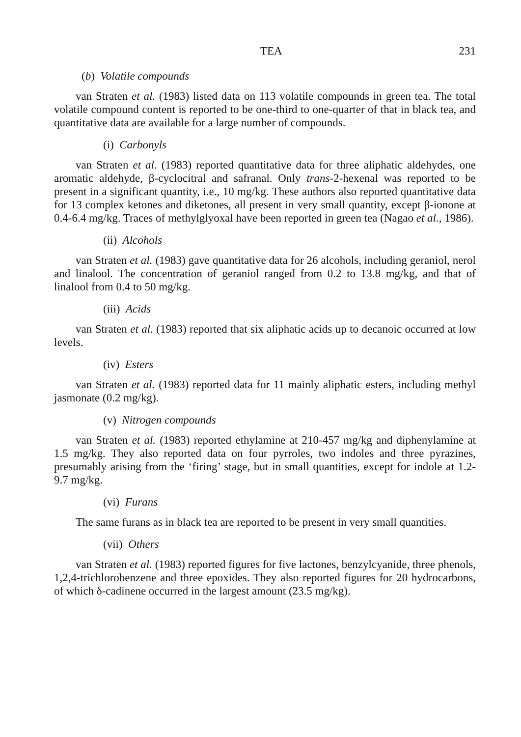TEA 231
(b) Volatile compounds
van Straten et al. (1983) listed data on 113 volatile compounds in green tea. The total volatile compound content is reported to be one-third to one-quarter of that in black tea, and quantitative data are available for a large number of compounds.
(i) Carbonyls
van Straten et al. (1983) reported quantitative data for three aliphatic aldehydes, one aromatic aldehyde, β-cyclocitral and safranal. Only trans-2-hexenal was reported to be present in a significant quantity, i.e., 10 mg/kg. These authors also reported quantitative data for 13 complex ketones and diketones, all present in very small quantity, except β-ionone at 0.4-6.4 mg/kg. Traces of methylglyoxal have been reported in green tea (Nagao et al., 1986).
(ii) Alcohols
van Straten et al. (1983) gave quantitative data for 26 alcohols, including geraniol, nerol and linalool. The concentration of geraniol ranged from 0.2 to 13.8 mg/kg, and that of linalool from 0.4 to 50 mg/kg.
(iii) Acids
van Straten et al. (1983) reported that six aliphatic acids up to decanoic occurred at low levels.
(iv) Esters
van Straten et al. (1983) reported data for 11 mainly aliphatic esters, including methyl jasmonate (0.2 mg/kg).
(v) Nitrogen compounds
van Straten et al. (1983) reported ethylamine at 210-457 mg/kg and diphenylamine at 1.5 mg/kg. They also reported data on four pyrroles, two indoles and three pyrazines, presumably arising from the ‘firing’ stage, but in small quantities, except for indole at 1.2-9.7 mg/kg.
(vi) Furans
The same furans as in black tea are reported to be present in very small quantities.
(vii) Others
van Straten et al. (1983) reported figures for five lactones, benzylcyanide, three phenols, 1,2,4-trichlorobenzene and three epoxides. They also reported figures for 20 hydrocarbons, of which δ-cadinene occurred in the largest amount (23.5 mg/kg).